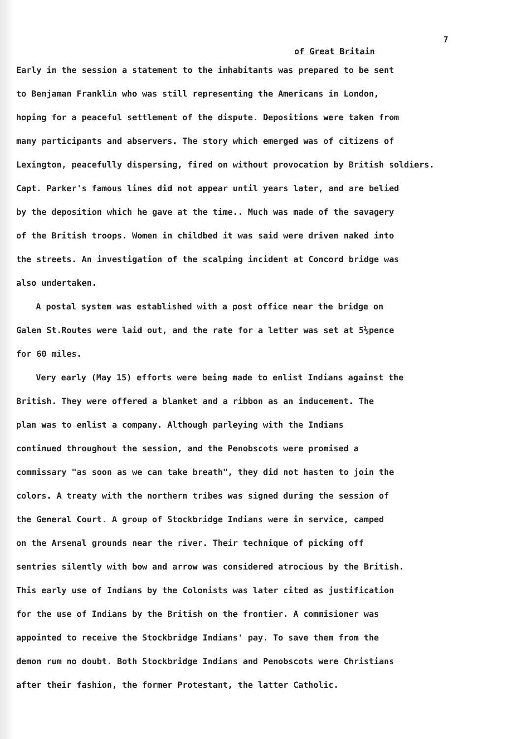7
of Great Britain
Early in the session a statement to the inhabitants was prepared to be sent
to Benjaman Franklin who was still representing the Americans in London,
hoping for a peaceful settlement of the dispute. Depositions were taken from
many participants and abservers. The story which emerged was of citizens of
Lexington, peacefully dispersing, fired on without provocation by British soldiers.
Capt. Parker's famous lines did not appear until years later, and are belied
by the deposition which he gave at the time.. Much was made of the savagery
of the British troops. Women in childbed it was said were driven naked into
the streets. An investigation of the scalping incident at Concord bridge was
also undertaken.
A postal system was established with a post office near the bridge on
Galen St.Routes were laid out, and the rate for a letter was set at 5½pence
for 60 miles.
Very early (May 15) efforts were being made to enlist Indians against the
British. They were offered a blanket and a ribbon as an inducement. The
plan was to enlist a company. Although parleying with the Indians
continued throughout the session, and the Penobscots were promised a
commissary "as soon as we can take breath", they did not hasten to join the
colors. A treaty with the northern tribes was signed during the session of
the General Court. A group of Stockbridge Indians were in service, camped
on the Arsenal grounds near the river. Their technique of picking off
sentries silently with bow and arrow was considered atrocious by the British.
This early use of Indians by the Colonists was later cited as justification
for the use of Indians by the British on the frontier. A commisioner was
appointed to receive the Stockbridge Indians' pay. To save them from the
demon rum no doubt. Both Stockbridge Indians and Penobscots were Christians
after their fashion, the former Protestant, the latter Catholic.